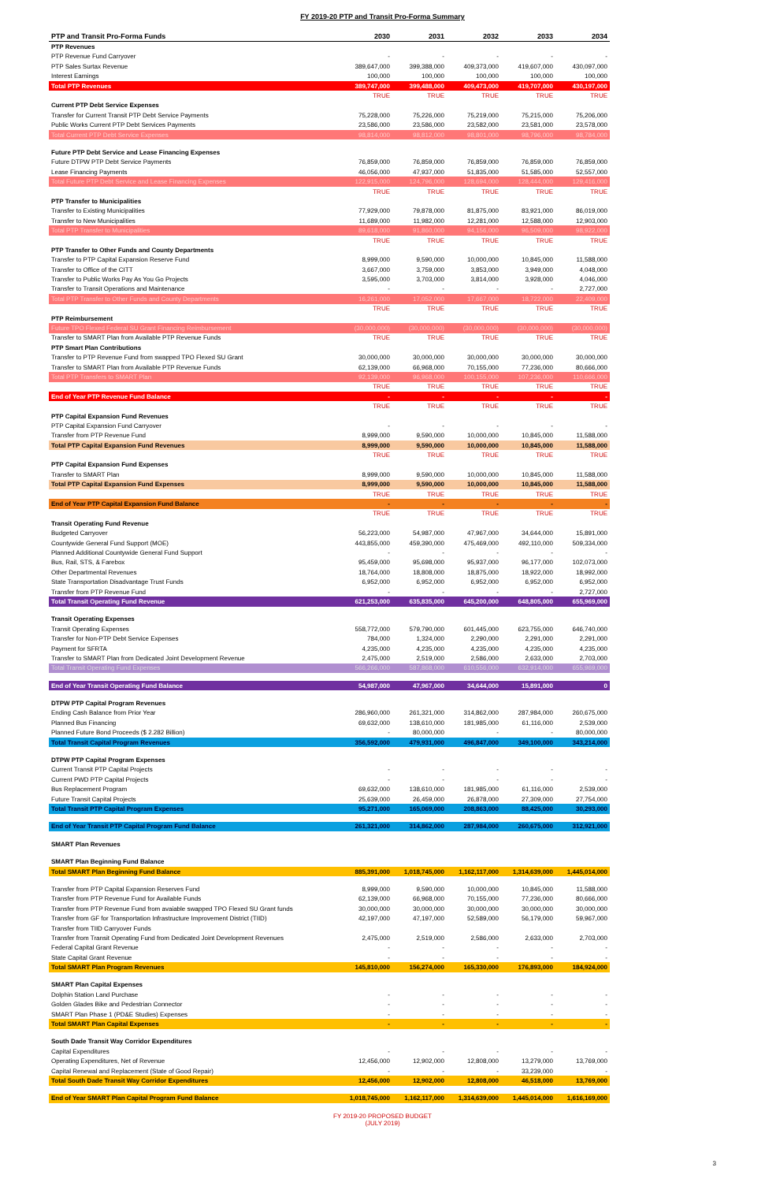FY 2019-20 PTP and Transit Pro-Forma Summary
| PTP and Transit Pro-Forma Funds | 2030 | 2031 | 2032 | 2033 | 2034 |
| --- | --- | --- | --- | --- | --- |
| PTP Revenues | | | | | |
| PTP Revenue Fund Carryover | - | - | - | - | - |
| PTP Sales Surtax Revenue | 389,647,000 | 399,388,000 | 409,373,000 | 419,607,000 | 430,097,000 |
| Interest Earnings | 100,000 | 100,000 | 100,000 | 100,000 | 100,000 |
| Total PTP Revenues | 389,747,000 | 399,488,000 | 409,473,000 | 419,707,000 | 430,197,000 |
| | TRUE | TRUE | TRUE | TRUE | TRUE |
| Current PTP Debt Service Expenses | | | | | |
| Transfer for Current Transit PTP Debt Service Payments | 75,228,000 | 75,226,000 | 75,219,000 | 75,215,000 | 75,206,000 |
| Public Works Current PTP Debt Services Payments | 23,586,000 | 23,586,000 | 23,582,000 | 23,581,000 | 23,578,000 |
| Total Current PTP Debt Service Expenses | 98,814,000 | 98,812,000 | 98,801,000 | 98,796,000 | 98,784,000 |
| Future PTP Debt Service and Lease Financing Expenses | | | | | |
| Future DTPW PTP Debt Service Payments | 76,859,000 | 76,859,000 | 76,859,000 | 76,859,000 | 76,859,000 |
| Lease Financing Payments | 46,056,000 | 47,937,000 | 51,835,000 | 51,585,000 | 52,557,000 |
| Total Future PTP Debt Service and Lease Financing Expenses | 122,915,000 | 124,796,000 | 128,694,000 | 128,444,000 | 129,416,000 |
| | TRUE | TRUE | TRUE | TRUE | TRUE |
| PTP Transfer to Municipalities | | | | | |
| Transfer to Existing Municipalities | 77,929,000 | 79,878,000 | 81,875,000 | 83,921,000 | 86,019,000 |
| Transfer to New Municipalities | 11,689,000 | 11,982,000 | 12,281,000 | 12,588,000 | 12,903,000 |
| Total PTP Transfer to Municipalities | 89,618,000 | 91,860,000 | 94,156,000 | 96,509,000 | 98,922,000 |
| | TRUE | TRUE | TRUE | TRUE | TRUE |
| PTP Transfer to Other Funds and County Departments | | | | | |
| Transfer to PTP Capital Expansion Reserve Fund | 8,999,000 | 9,590,000 | 10,000,000 | 10,845,000 | 11,588,000 |
| Transfer to Office of the CITT | 3,667,000 | 3,759,000 | 3,853,000 | 3,949,000 | 4,048,000 |
| Transfer to Public Works Pay As You Go Projects | 3,595,000 | 3,703,000 | 3,814,000 | 3,928,000 | 4,046,000 |
| Transfer to Transit Operations and Maintenance | - | - | - | - | 2,727,000 |
| Total PTP Transfer to Other Funds and County Departments | 16,261,000 | 17,052,000 | 17,667,000 | 18,722,000 | 22,409,000 |
| | TRUE | TRUE | TRUE | TRUE | TRUE |
| PTP Reimbursement | | | | | |
| Future TPO Flexed Federal SU Grant Financing Reimbursement | (30,000,000) | (30,000,000) | (30,000,000) | (30,000,000) | (30,000,000) |
| Transfer to SMART Plan from Available PTP Revenue Funds | TRUE | TRUE | TRUE | TRUE | TRUE |
| PTP Smart Plan Contributions | | | | | |
| Transfer to PTP Revenue Fund from swapped TPO Flexed SU Grant | 30,000,000 | 30,000,000 | 30,000,000 | 30,000,000 | 30,000,000 |
| Transfer to SMART Plan from Available PTP Revenue Funds | 62,139,000 | 66,968,000 | 70,155,000 | 77,236,000 | 80,666,000 |
| Total PTP Transfers to SMART Plan | 92,139,000 | 96,968,000 | 100,155,000 | 107,236,000 | 110,666,000 |
| | TRUE | TRUE | TRUE | TRUE | TRUE |
| End of Year PTP Revenue Fund Balance | - | - | - | - | - |
| | TRUE | TRUE | TRUE | TRUE | TRUE |
| PTP Capital Expansion Fund Revenues | | | | | |
| PTP Capital Expansion Fund Carryover | - | - | - | - | - |
| Transfer from PTP Revenue Fund | 8,999,000 | 9,590,000 | 10,000,000 | 10,845,000 | 11,588,000 |
| Total PTP Capital Expansion Fund Revenues | 8,999,000 | 9,590,000 | 10,000,000 | 10,845,000 | 11,588,000 |
| | TRUE | TRUE | TRUE | TRUE | TRUE |
| PTP Capital Expansion Fund Expenses | | | | | |
| Transfer to SMART Plan | 8,999,000 | 9,590,000 | 10,000,000 | 10,845,000 | 11,588,000 |
| Total PTP Capital Expansion Fund Expenses | 8,999,000 | 9,590,000 | 10,000,000 | 10,845,000 | 11,588,000 |
| | TRUE | TRUE | TRUE | TRUE | TRUE |
| End of Year PTP Capital Expansion Fund Balance | - | - | - | - | - |
| | TRUE | TRUE | TRUE | TRUE | TRUE |
| Transit Operating Fund Revenue | | | | | |
| Budgeted Carryover | 56,223,000 | 54,987,000 | 47,967,000 | 34,644,000 | 15,891,000 |
| Countywide General Fund Support (MOE) | 443,855,000 | 459,390,000 | 475,469,000 | 492,110,000 | 509,334,000 |
| Planned Additional Countywide General Fund Support | - | - | - | - | - |
| Bus, Rail, STS, & Farebox | 95,459,000 | 95,698,000 | 95,937,000 | 96,177,000 | 102,073,000 |
| Other Departmental Revenues | 18,764,000 | 18,808,000 | 18,875,000 | 18,922,000 | 18,992,000 |
| State Transportation Disadvantage Trust Funds | 6,952,000 | 6,952,000 | 6,952,000 | 6,952,000 | 6,952,000 |
| Transfer from PTP Revenue Fund | - | - | - | - | 2,727,000 |
| Total Transit Operating Fund Revenue | 621,253,000 | 635,835,000 | 645,200,000 | 648,805,000 | 655,969,000 |
| Transit Operating Expenses | | | | | |
| Transit Operating Expenses | 558,772,000 | 579,790,000 | 601,445,000 | 623,755,000 | 646,740,000 |
| Transfer for Non-PTP Debt Service Expenses | 784,000 | 1,324,000 | 2,290,000 | 2,291,000 | 2,291,000 |
| Payment for SFRTA | 4,235,000 | 4,235,000 | 4,235,000 | 4,235,000 | 4,235,000 |
| Transfer to SMART Plan from Dedicated Joint Development Revenue | 2,475,000 | 2,519,000 | 2,586,000 | 2,633,000 | 2,703,000 |
| Total Transit Operating Fund Expenses | 566,266,000 | 587,868,000 | 610,556,000 | 632,914,000 | 655,969,000 |
| End of Year Transit Operating Fund Balance | 54,987,000 | 47,967,000 | 34,644,000 | 15,891,000 | 0 |
| DTPW PTP Capital Program Revenues | | | | | |
| Ending Cash Balance from Prior Year | 286,960,000 | 261,321,000 | 314,862,000 | 287,984,000 | 260,675,000 |
| Planned Bus Financing | 69,632,000 | 138,610,000 | 181,985,000 | 61,116,000 | 2,539,000 |
| Planned Future Bond Proceeds ($ 2.282 Billion) | - | 80,000,000 | - | - | 80,000,000 |
| Total Transit Capital Program Revenues | 356,592,000 | 479,931,000 | 496,847,000 | 349,100,000 | 343,214,000 |
| DTPW PTP Capital Program Expenses | | | | | |
| Current Transit PTP Capital Projects | - | - | - | - | - |
| Current PWD PTP Capital Projects | - | - | - | - | - |
| Bus Replacement Program | 69,632,000 | 138,610,000 | 181,985,000 | 61,116,000 | 2,539,000 |
| Future Transit Capital Projects | 25,639,000 | 26,459,000 | 26,878,000 | 27,309,000 | 27,754,000 |
| Total Transit PTP Capital Program Expenses | 95,271,000 | 165,069,000 | 208,863,000 | 88,425,000 | 30,293,000 |
| End of Year Transit PTP Capital Program Fund Balance | 261,321,000 | 314,862,000 | 287,984,000 | 260,675,000 | 312,921,000 |
| SMART Plan Revenues | | | | | |
| SMART Plan Beginning Fund Balance | | | | | |
| Total SMART Plan Beginning Fund Balance | 885,391,000 | 1,018,745,000 | 1,162,117,000 | 1,314,639,000 | 1,445,014,000 |
| Transfer from PTP Capital Expansion Reserves Fund | 8,999,000 | 9,590,000 | 10,000,000 | 10,845,000 | 11,588,000 |
| Transfer from PTP Revenue Fund for Available Funds | 62,139,000 | 66,968,000 | 70,155,000 | 77,236,000 | 80,666,000 |
| Transfer from PTP Revenue Fund from avaiable swapped TPO Flexed SU Grant funds | 30,000,000 | 30,000,000 | 30,000,000 | 30,000,000 | 30,000,000 |
| Transfer from GF for Transportation Infrastructure Improvement District (TIID) | 42,197,000 | 47,197,000 | 52,589,000 | 56,179,000 | 59,967,000 |
| Transfer from TIID Carryover Funds | | | | | |
| Transfer from Transit Operating Fund from Dedicated Joint Development Revenues | 2,475,000 | 2,519,000 | 2,586,000 | 2,633,000 | 2,703,000 |
| Federal Capital Grant Revenue | - | - | - | - | - |
| State Capital Grant Revenue | - | - | - | - | - |
| Total SMART Plan Program Revenues | 145,810,000 | 156,274,000 | 165,330,000 | 176,893,000 | 184,924,000 |
| SMART Plan Capital Expenses | | | | | |
| Dolphin Station Land Purchase | - | - | - | - | - |
| Golden Glades Bike and Pedestrian Connector | - | - | - | - | - |
| SMART Plan Phase 1 (PD&E Studies) Expenses | - | - | - | - | - |
| Total SMART Plan Capital Expenses | - | - | - | - | - |
| South Dade Transit Way Corridor Expenditures | | | | | |
| Capital Expenditures | - | - | - | - | - |
| Operating Expenditures, Net of Revenue | 12,456,000 | 12,902,000 | 12,808,000 | 13,279,000 | 13,769,000 |
| Capital Renewal and Replacement (State of Good Repair) | - | - | - | 33,239,000 | - |
| Total South Dade Transit Way Corridor Expenditures | 12,456,000 | 12,902,000 | 12,808,000 | 46,518,000 | 13,769,000 |
| End of Year SMART Plan Capital Program Fund Balance | 1,018,745,000 | 1,162,117,000 | 1,314,639,000 | 1,445,014,000 | 1,616,169,000 |
FY 2019-20 PROPOSED BUDGET
(JULY 2019)
3